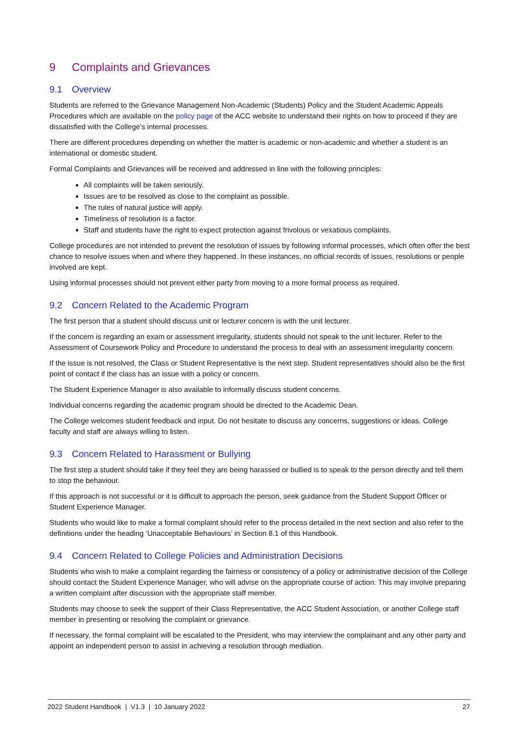9 Complaints and Grievances
9.1 Overview
Students are referred to the Grievance Management Non-Academic (Students) Policy and the Student Academic Appeals Procedures which are available on the policy page of the ACC website to understand their rights on how to proceed if they are dissatisfied with the College’s internal processes.
There are different procedures depending on whether the matter is academic or non-academic and whether a student is an international or domestic student.
Formal Complaints and Grievances will be received and addressed in line with the following principles:
All complaints will be taken seriously.
Issues are to be resolved as close to the complaint as possible.
The rules of natural justice will apply.
Timeliness of resolution is a factor.
Staff and students have the right to expect protection against frivolous or vexatious complaints.
College procedures are not intended to prevent the resolution of issues by following informal processes, which often offer the best chance to resolve issues when and where they happened. In these instances, no official records of issues, resolutions or people involved are kept.
Using informal processes should not prevent either party from moving to a more formal process as required.
9.2 Concern Related to the Academic Program
The first person that a student should discuss unit or lecturer concern is with the unit lecturer.
If the concern is regarding an exam or assessment irregularity, students should not speak to the unit lecturer. Refer to the Assessment of Coursework Policy and Procedure to understand the process to deal with an assessment irregularity concern.
If the issue is not resolved, the Class or Student Representative is the next step. Student representatives should also be the first point of contact if the class has an issue with a policy or concern.
The Student Experience Manager is also available to informally discuss student concerns.
Individual concerns regarding the academic program should be directed to the Academic Dean.
The College welcomes student feedback and input. Do not hesitate to discuss any concerns, suggestions or ideas. College faculty and staff are always willing to listen.
9.3 Concern Related to Harassment or Bullying
The first step a student should take if they feel they are being harassed or bullied is to speak to the person directly and tell them to stop the behaviour.
If this approach is not successful or it is difficult to approach the person, seek guidance from the Student Support Officer or Student Experience Manager.
Students who would like to make a formal complaint should refer to the process detailed in the next section and also refer to the definitions under the heading ‘Unacceptable Behaviours’ in Section 8.1 of this Handbook.
9.4 Concern Related to College Policies and Administration Decisions
Students who wish to make a complaint regarding the fairness or consistency of a policy or administrative decision of the College should contact the Student Experience Manager, who will advise on the appropriate course of action. This may involve preparing a written complaint after discussion with the appropriate staff member.
Students may choose to seek the support of their Class Representative, the ACC Student Association, or another College staff member in presenting or resolving the complaint or grievance.
If necessary, the formal complaint will be escalated to the President, who may interview the complainant and any other party and appoint an independent person to assist in achieving a resolution through mediation.
2022 Student Handbook | V1.3 | 10 January 2022 27